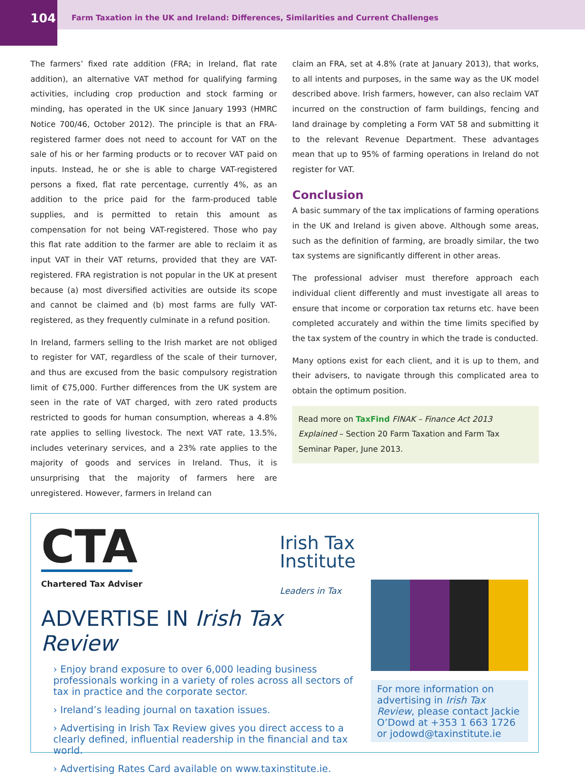104
Farm Taxation in the UK and Ireland: Differences, Similarities and Current Challenges
The farmers’ fixed rate addition (FRA; in Ireland, flat rate addition), an alternative VAT method for qualifying farming activities, including crop production and stock farming or minding, has operated in the UK since January 1993 (HMRC Notice 700/46, October 2012). The principle is that an FRA-registered farmer does not need to account for VAT on the sale of his or her farming products or to recover VAT paid on inputs. Instead, he or she is able to charge VAT-registered persons a fixed, flat rate percentage, currently 4%, as an addition to the price paid for the farm-produced table supplies, and is permitted to retain this amount as compensation for not being VAT-registered. Those who pay this flat rate addition to the farmer are able to reclaim it as input VAT in their VAT returns, provided that they are VAT-registered. FRA registration is not popular in the UK at present because (a) most diversified activities are outside its scope and cannot be claimed and (b) most farms are fully VAT-registered, as they frequently culminate in a refund position.
In Ireland, farmers selling to the Irish market are not obliged to register for VAT, regardless of the scale of their turnover, and thus are excused from the basic compulsory registration limit of €75,000. Further differences from the UK system are seen in the rate of VAT charged, with zero rated products restricted to goods for human consumption, whereas a 4.8% rate applies to selling livestock. The next VAT rate, 13.5%, includes veterinary services, and a 23% rate applies to the majority of goods and services in Ireland. Thus, it is unsurprising that the majority of farmers here are unregistered. However, farmers in Ireland can
claim an FRA, set at 4.8% (rate at January 2013), that works, to all intents and purposes, in the same way as the UK model described above. Irish farmers, however, can also reclaim VAT incurred on the construction of farm buildings, fencing and land drainage by completing a Form VAT 58 and submitting it to the relevant Revenue Department. These advantages mean that up to 95% of farming operations in Ireland do not register for VAT.
Conclusion
A basic summary of the tax implications of farming operations in the UK and Ireland is given above. Although some areas, such as the definition of farming, are broadly similar, the two tax systems are significantly different in other areas.
The professional adviser must therefore approach each individual client differently and must investigate all areas to ensure that income or corporation tax returns etc. have been completed accurately and within the time limits specified by the tax system of the country in which the trade is conducted.
Many options exist for each client, and it is up to them, and their advisers, to navigate through this complicated area to obtain the optimum position.
Read more on TaxFind FINAK – Finance Act 2013 Explained – Section 20 Farm Taxation and Farm Tax Seminar Paper, June 2013.
CTA
Chartered Tax Adviser
Irish Tax
Institute
Leaders in Tax
ADVERTISE IN Irish Tax Review
› Enjoy brand exposure to over 6,000 leading business professionals working in a variety of roles across all sectors of tax in practice and the corporate sector.
› Ireland’s leading journal on taxation issues.
› Advertising in Irish Tax Review gives you direct access to a clearly defined, influential readership in the financial and tax world.
› Advertising Rates Card available on www.taxinstitute.ie.
For more information on advertising in Irish Tax Review, please contact Jackie O’Dowd at +353 1 663 1726 or jodowd@taxinstitute.ie